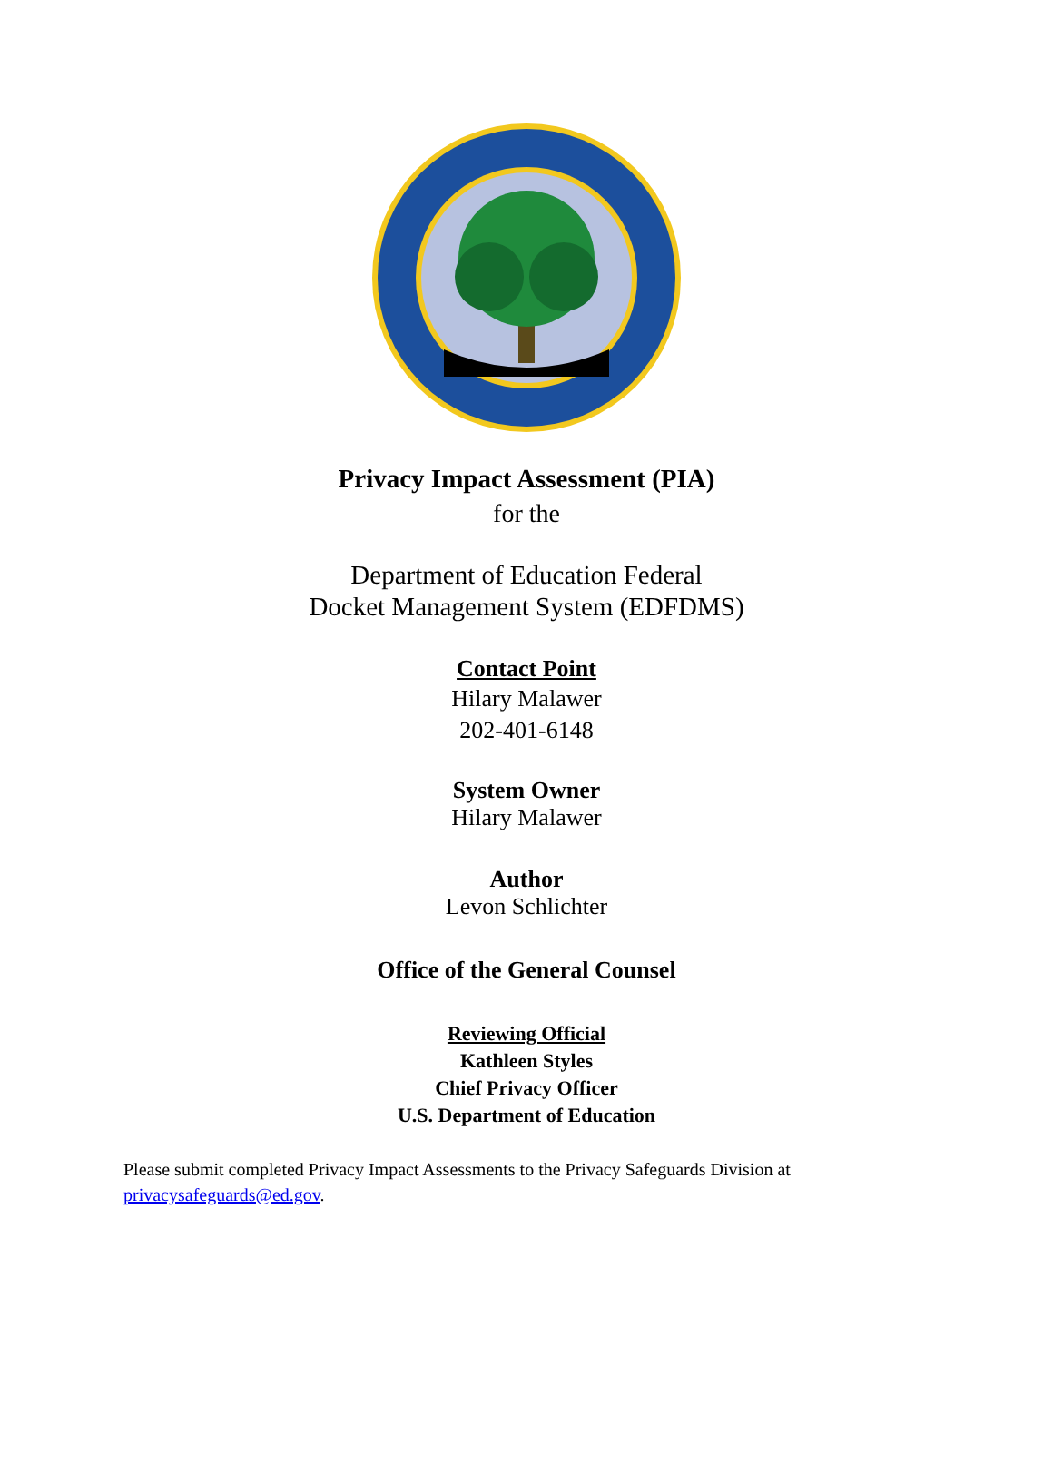Privacy Impact Assessment (PIA)
for the
Department of Education Federal
Docket Management System (EDFDMS)
Contact Point
Hilary Malawer
202-401-6148
System Owner
Hilary Malawer
Author
Levon Schlichter
Office of the General Counsel
Reviewing Official
Kathleen Styles
Chief Privacy Officer
U.S. Department of Education
Please submit completed Privacy Impact Assessments to the Privacy Safeguards Division at
privacysafeguards@ed.gov.